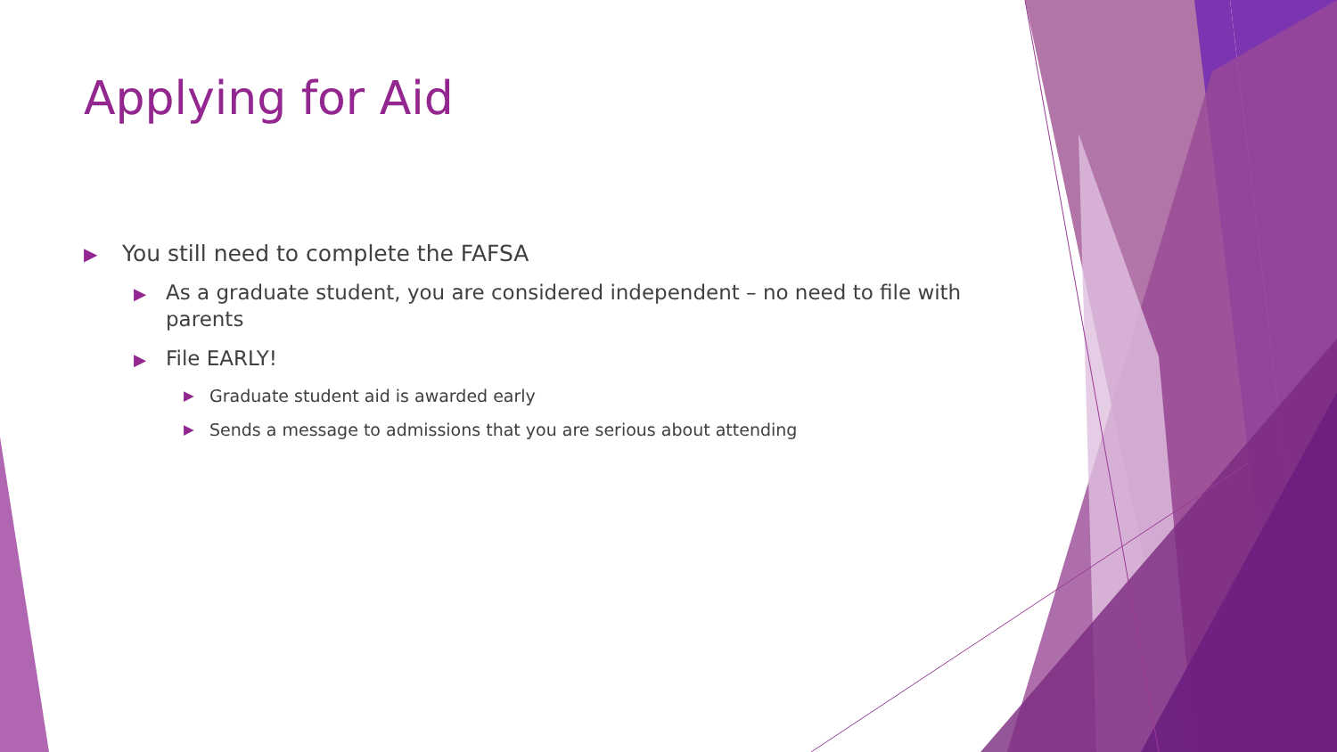Applying for Aid
▶ You still need to complete the FAFSA
▶ As a graduate student, you are considered independent – no need to file with parents
▶ File EARLY!
▶ Graduate student aid is awarded early
▶ Sends a message to admissions that you are serious about attending